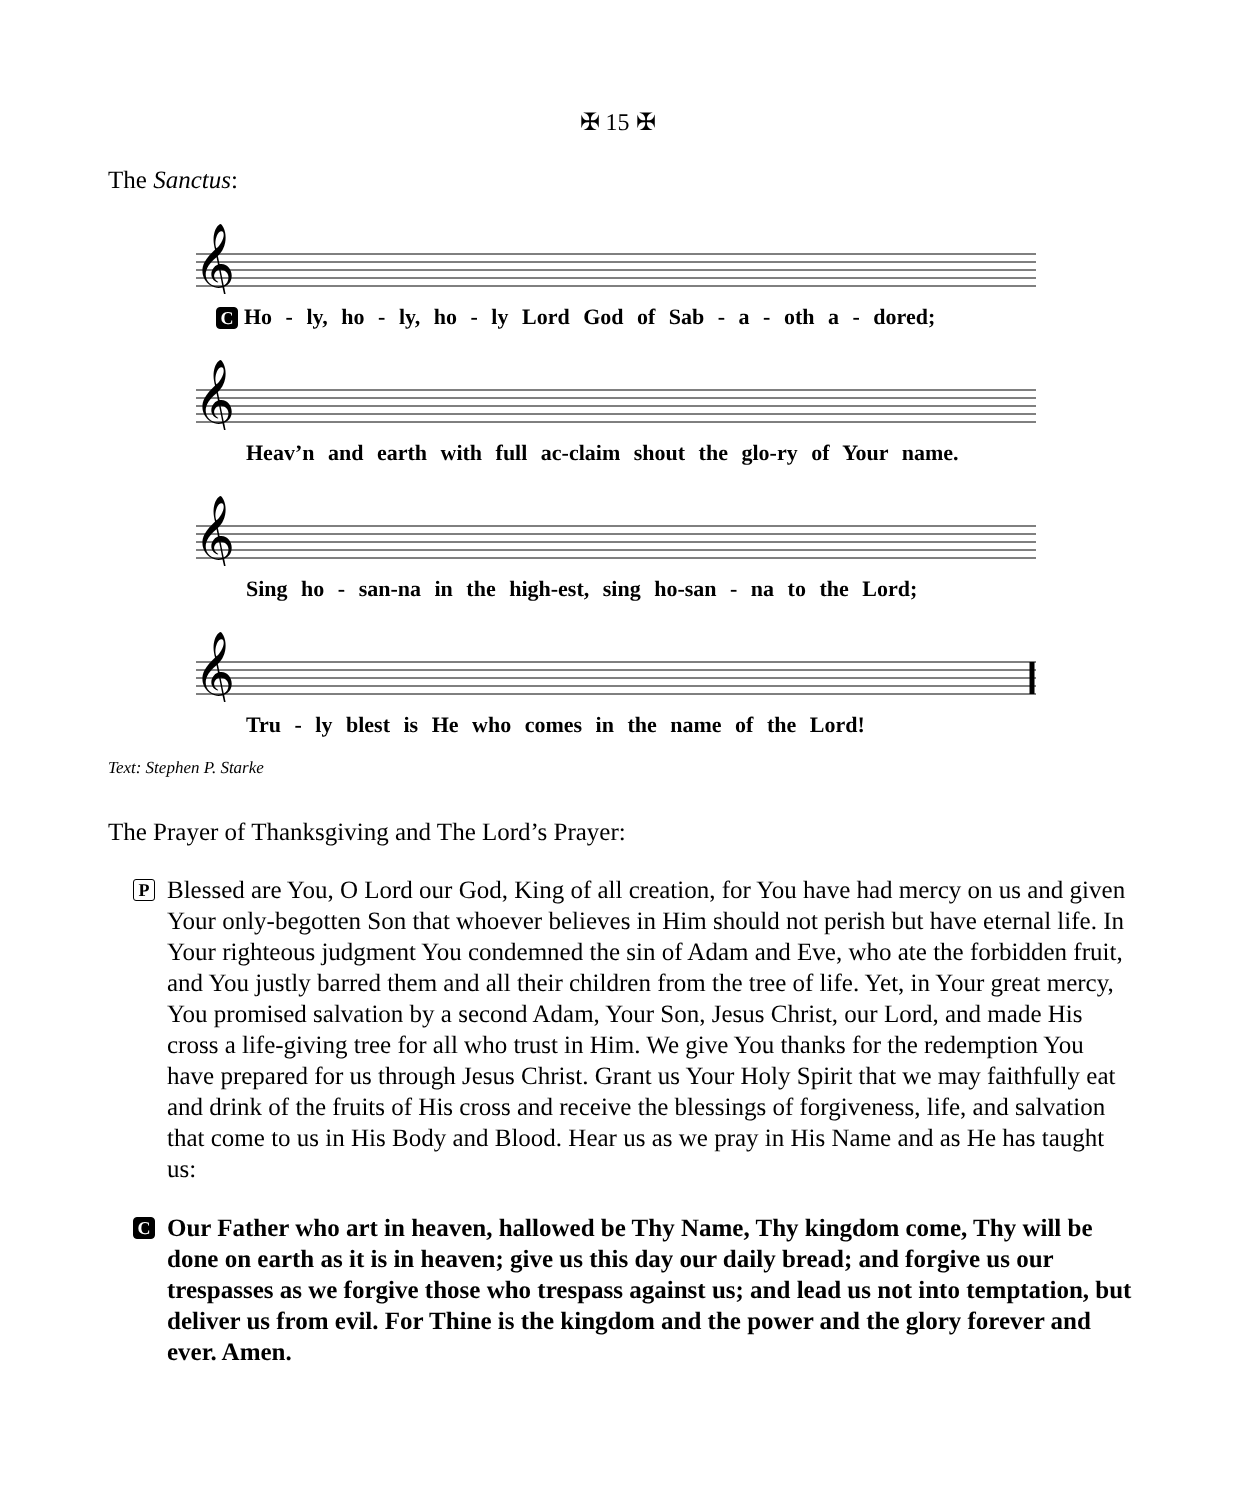✠ 15 ✠
The Sanctus:
𝄞
C Ho - ly, ho - ly, ho - ly Lord God of Sab - a - oth a - dored;
𝄞
Heav’n and earth with full ac-claim shout the glo-ry of Your name.
𝄞
Sing ho - san-na in the high-est, sing ho-san - na to the Lord;
𝄞
Tru - ly blest is He who comes in the name of the Lord!
Text: Stephen P. Starke
The Prayer of Thanksgiving and The Lord’s Prayer:
P
Blessed are You, O Lord our God, King of all creation, for You have had mercy on us and given Your only-begotten Son that whoever believes in Him should not perish but have eternal life. In Your righteous judgment You condemned the sin of Adam and Eve, who ate the forbidden fruit, and You justly barred them and all their children from the tree of life. Yet, in Your great mercy, You promised salvation by a second Adam, Your Son, Jesus Christ, our Lord, and made His cross a life-giving tree for all who trust in Him. We give You thanks for the redemption You have prepared for us through Jesus Christ. Grant us Your Holy Spirit that we may faithfully eat and drink of the fruits of His cross and receive the blessings of forgiveness, life, and salvation that come to us in His Body and Blood. Hear us as we pray in His Name and as He has taught us:
C
Our Father who art in heaven, hallowed be Thy Name, Thy kingdom come, Thy will be done on earth as it is in heaven; give us this day our daily bread; and forgive us our trespasses as we forgive those who trespass against us; and lead us not into temptation, but deliver us from evil. For Thine is the kingdom and the power and the glory forever and ever. Amen.